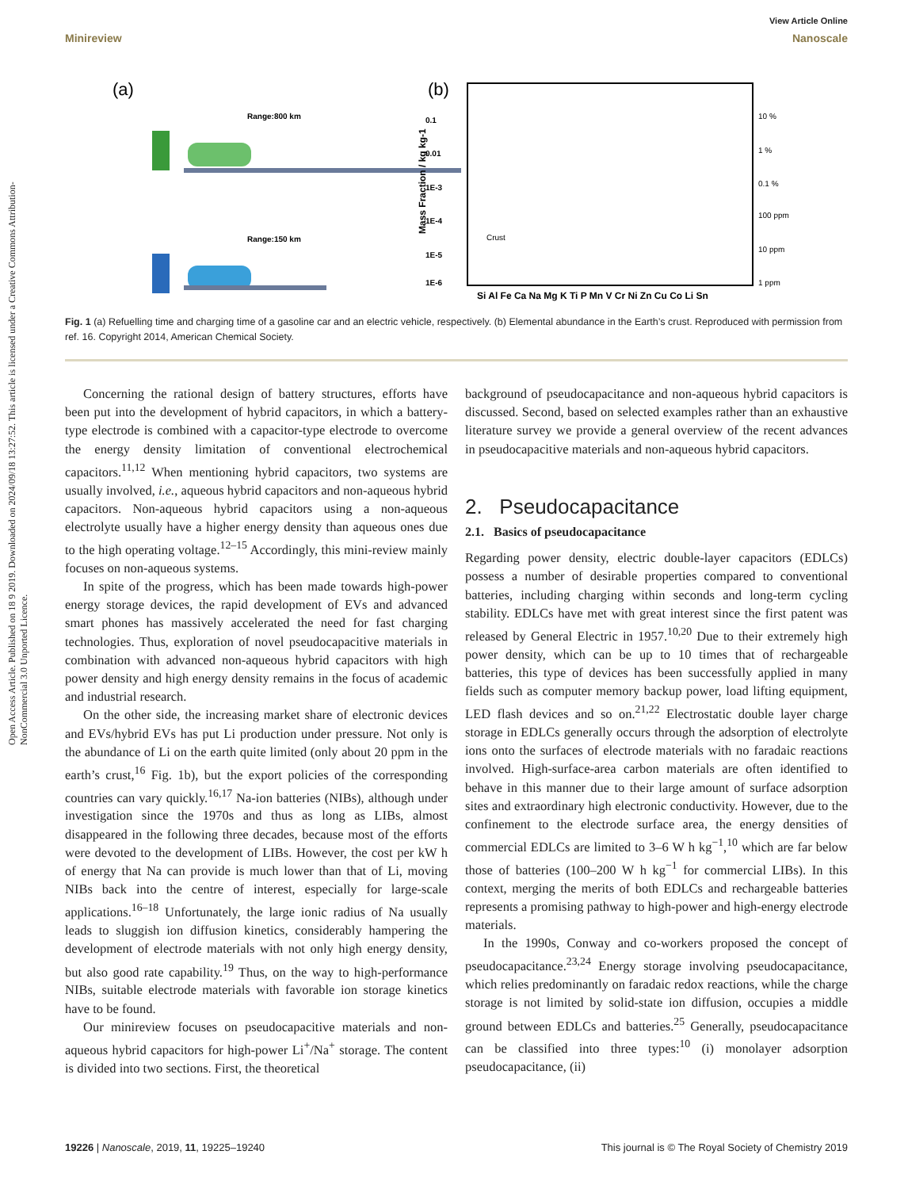Open Access Article. Published on 18 9 2019. Downloaded on 2024/09/18 13:27:52. This article is licensed under a Creative Commons Attribution-NonCommercial 3.0 Unported Licence.
View Article Online
Minireview Nanoscale
(a)
Range:800 km
Range:150 km
(b)
0.1
0.01
1E-3
1E-4
1E-5
1E-6
10 %
1 %
0.1 %
100 ppm
10 ppm
1 ppm
Crust
Si Al Fe Ca Na Mg K Ti P Mn V Cr Ni Zn Cu Co Li Sn
Mass Fraction / kg kg-1
Fig. 1 (a) Refuelling time and charging time of a gasoline car and an electric vehicle, respectively. (b) Elemental abundance in the Earth’s crust. Reproduced with permission from ref. 16. Copyright 2014, American Chemical Society.
Concerning the rational design of battery structures, efforts have been put into the development of hybrid capacitors, in which a battery-type electrode is combined with a capacitor-type electrode to overcome the energy density limitation of conventional electrochemical capacitors.<sup>11,12</sup> When mentioning hybrid capacitors, two systems are usually involved, i.e., aqueous hybrid capacitors and non-aqueous hybrid capacitors. Non-aqueous hybrid capacitors using a non-aqueous electrolyte usually have a higher energy density than aqueous ones due to the high operating voltage.<sup>12–15</sup> Accordingly, this mini-review mainly focuses on non-aqueous systems.
In spite of the progress, which has been made towards high-power energy storage devices, the rapid development of EVs and advanced smart phones has massively accelerated the need for fast charging technologies. Thus, exploration of novel pseudocapacitive materials in combination with advanced non-aqueous hybrid capacitors with high power density and high energy density remains in the focus of academic and industrial research.
On the other side, the increasing market share of electronic devices and EVs/hybrid EVs has put Li production under pressure. Not only is the abundance of Li on the earth quite limited (only about 20 ppm in the earth’s crust,<sup>16</sup> Fig. 1b), but the export policies of the corresponding countries can vary quickly.<sup>16,17</sup> Na-ion batteries (NIBs), although under investigation since the 1970s and thus as long as LIBs, almost disappeared in the following three decades, because most of the efforts were devoted to the development of LIBs. However, the cost per kW h of energy that Na can provide is much lower than that of Li, moving NIBs back into the centre of interest, especially for large-scale applications.<sup>16–18</sup> Unfortunately, the large ionic radius of Na usually leads to sluggish ion diffusion kinetics, considerably hampering the development of electrode materials with not only high energy density, but also good rate capability.<sup>19</sup> Thus, on the way to high-performance NIBs, suitable electrode materials with favorable ion storage kinetics have to be found.
Our minireview focuses on pseudocapacitive materials and non-aqueous hybrid capacitors for high-power Li<sup>+</sup>/Na<sup>+</sup> storage. The content is divided into two sections. First, the theoretical
background of pseudocapacitance and non-aqueous hybrid capacitors is discussed. Second, based on selected examples rather than an exhaustive literature survey we provide a general overview of the recent advances in pseudocapacitive materials and non-aqueous hybrid capacitors.
2. Pseudocapacitance
2.1. Basics of pseudocapacitance
Regarding power density, electric double-layer capacitors (EDLCs) possess a number of desirable properties compared to conventional batteries, including charging within seconds and long-term cycling stability. EDLCs have met with great interest since the first patent was released by General Electric in 1957.<sup>10,20</sup> Due to their extremely high power density, which can be up to 10 times that of rechargeable batteries, this type of devices has been successfully applied in many fields such as computer memory backup power, load lifting equipment, LED flash devices and so on.<sup>21,22</sup> Electrostatic double layer charge storage in EDLCs generally occurs through the adsorption of electrolyte ions onto the surfaces of electrode materials with no faradaic reactions involved. High-surface-area carbon materials are often identified to behave in this manner due to their large amount of surface adsorption sites and extraordinary high electronic conductivity. However, due to the confinement to the electrode surface area, the energy densities of commercial EDLCs are limited to 3–6 W h kg<sup>−1</sup>,<sup>10</sup> which are far below those of batteries (100–200 W h kg<sup>−1</sup> for commercial LIBs). In this context, merging the merits of both EDLCs and rechargeable batteries represents a promising pathway to high-power and high-energy electrode materials.
In the 1990s, Conway and co-workers proposed the concept of pseudocapacitance.<sup>23,24</sup> Energy storage involving pseudocapacitance, which relies predominantly on faradaic redox reactions, while the charge storage is not limited by solid-state ion diffusion, occupies a middle ground between EDLCs and batteries.<sup>25</sup> Generally, pseudocapacitance can be classified into three types:<sup>10</sup> (i) monolayer adsorption pseudocapacitance, (ii)
19226 | Nanoscale, 2019, 11, 19225–19240 This journal is © The Royal Society of Chemistry 2019